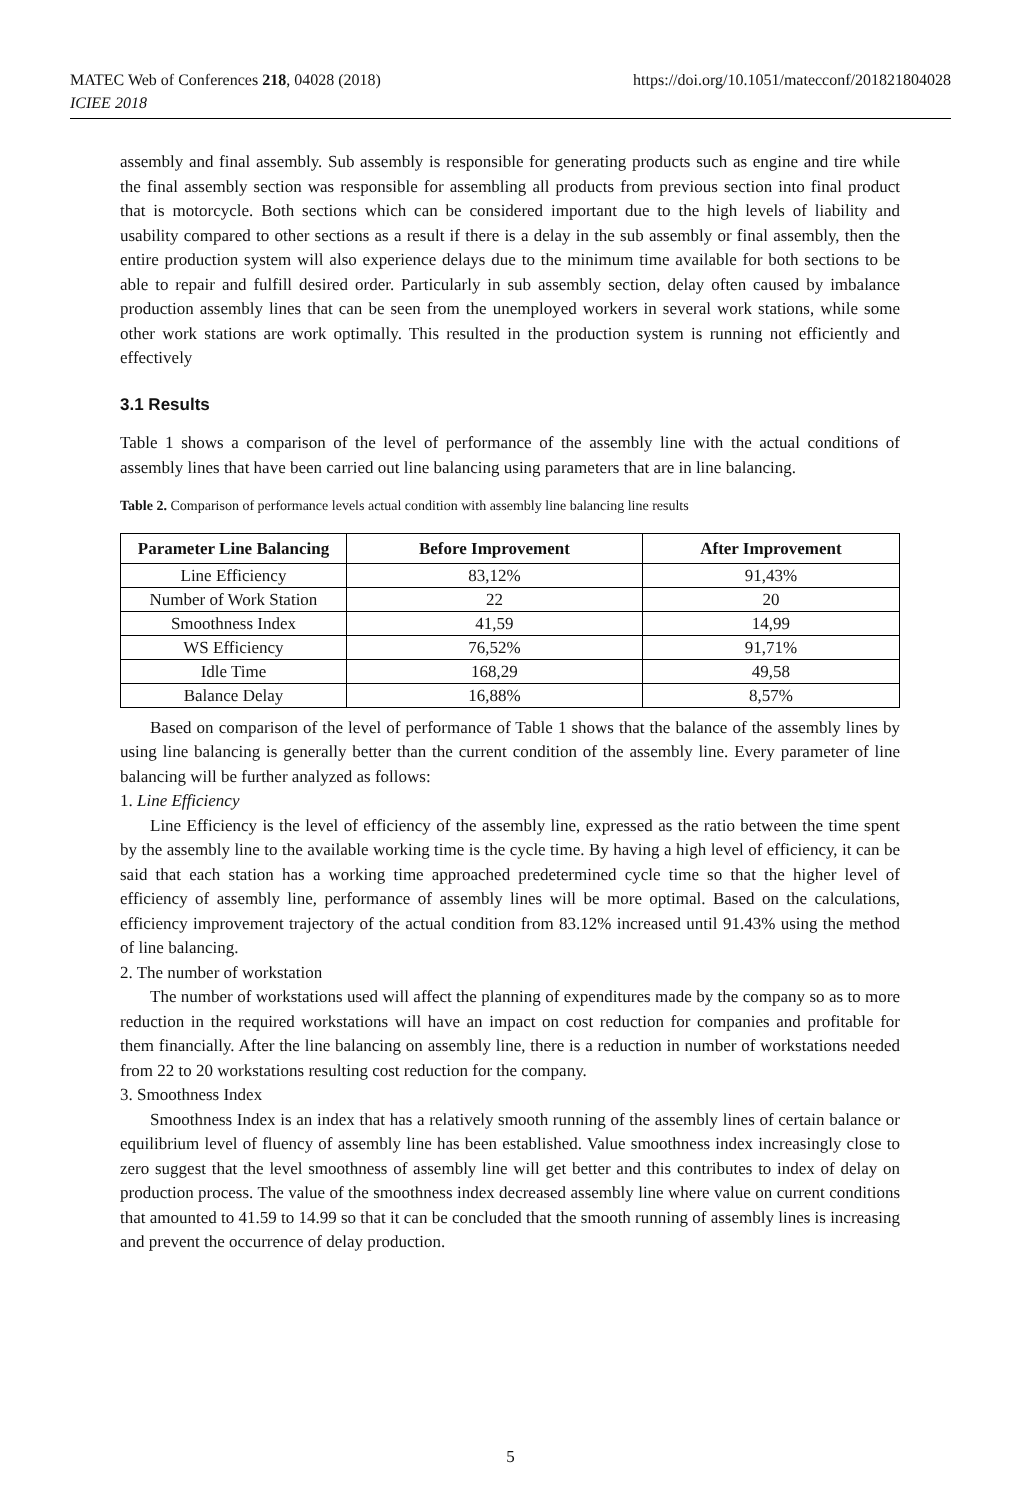MATEC Web of Conferences 218, 04028 (2018)
ICIEE 2018
https://doi.org/10.1051/matecconf/201821804028
assembly and final assembly. Sub assembly is responsible for generating products such as engine and tire while the final assembly section was responsible for assembling all products from previous section into final product that is motorcycle. Both sections which can be considered important due to the high levels of liability and usability compared to other sections as a result if there is a delay in the sub assembly or final assembly, then the entire production system will also experience delays due to the minimum time available for both sections to be able to repair and fulfill desired order. Particularly in sub assembly section, delay often caused by imbalance production assembly lines that can be seen from the unemployed workers in several work stations, while some other work stations are work optimally. This resulted in the production system is running not efficiently and effectively
3.1 Results
Table 1 shows a comparison of the level of performance of the assembly line with the actual conditions of assembly lines that have been carried out line balancing using parameters that are in line balancing.
Table 2. Comparison of performance levels actual condition with assembly line balancing line results
| Parameter Line Balancing | Before Improvement | After Improvement |
| --- | --- | --- |
| Line Efficiency | 83,12% | 91,43% |
| Number of Work Station | 22 | 20 |
| Smoothness Index | 41,59 | 14,99 |
| WS Efficiency | 76,52% | 91,71% |
| Idle Time | 168,29 | 49,58 |
| Balance Delay | 16,88% | 8,57% |
Based on comparison of the level of performance of Table 1 shows that the balance of the assembly lines by using line balancing is generally better than the current condition of the assembly line. Every parameter of line balancing will be further analyzed as follows:
1. Line Efficiency
Line Efficiency is the level of efficiency of the assembly line, expressed as the ratio between the time spent by the assembly line to the available working time is the cycle time. By having a high level of efficiency, it can be said that each station has a working time approached predetermined cycle time so that the higher level of efficiency of assembly line, performance of assembly lines will be more optimal. Based on the calculations, efficiency improvement trajectory of the actual condition from 83.12% increased until 91.43% using the method of line balancing.
2. The number of workstation
The number of workstations used will affect the planning of expenditures made by the company so as to more reduction in the required workstations will have an impact on cost reduction for companies and profitable for them financially. After the line balancing on assembly line, there is a reduction in number of workstations needed from 22 to 20 workstations resulting cost reduction for the company.
3. Smoothness Index
Smoothness Index is an index that has a relatively smooth running of the assembly lines of certain balance or equilibrium level of fluency of assembly line has been established. Value smoothness index increasingly close to zero suggest that the level smoothness of assembly line will get better and this contributes to index of delay on production process. The value of the smoothness index decreased assembly line where value on current conditions that amounted to 41.59 to 14.99 so that it can be concluded that the smooth running of assembly lines is increasing and prevent the occurrence of delay production.
5